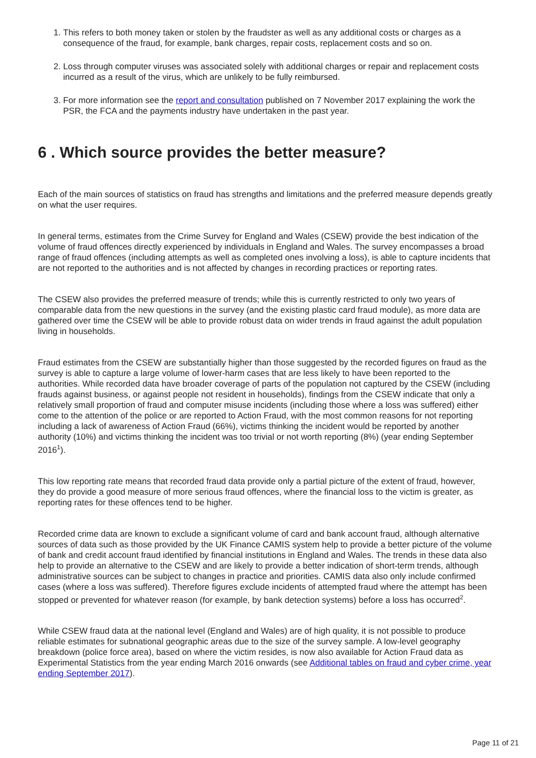1. This refers to both money taken or stolen by the fraudster as well as any additional costs or charges as a consequence of the fraud, for example, bank charges, repair costs, replacement costs and so on.
2. Loss through computer viruses was associated solely with additional charges or repair and replacement costs incurred as a result of the virus, which are unlikely to be fully reimbursed.
3. For more information see the report and consultation published on 7 November 2017 explaining the work the PSR, the FCA and the payments industry have undertaken in the past year.
6 . Which source provides the better measure?
Each of the main sources of statistics on fraud has strengths and limitations and the preferred measure depends greatly on what the user requires.
In general terms, estimates from the Crime Survey for England and Wales (CSEW) provide the best indication of the volume of fraud offences directly experienced by individuals in England and Wales. The survey encompasses a broad range of fraud offences (including attempts as well as completed ones involving a loss), is able to capture incidents that are not reported to the authorities and is not affected by changes in recording practices or reporting rates.
The CSEW also provides the preferred measure of trends; while this is currently restricted to only two years of comparable data from the new questions in the survey (and the existing plastic card fraud module), as more data are gathered over time the CSEW will be able to provide robust data on wider trends in fraud against the adult population living in households.
Fraud estimates from the CSEW are substantially higher than those suggested by the recorded figures on fraud as the survey is able to capture a large volume of lower-harm cases that are less likely to have been reported to the authorities. While recorded data have broader coverage of parts of the population not captured by the CSEW (including frauds against business, or against people not resident in households), findings from the CSEW indicate that only a relatively small proportion of fraud and computer misuse incidents (including those where a loss was suffered) either come to the attention of the police or are reported to Action Fraud, with the most common reasons for not reporting including a lack of awareness of Action Fraud (66%), victims thinking the incident would be reported by another authority (10%) and victims thinking the incident was too trivial or not worth reporting (8%) (year ending September 2016<sup>1</sup>).
This low reporting rate means that recorded fraud data provide only a partial picture of the extent of fraud, however, they do provide a good measure of more serious fraud offences, where the financial loss to the victim is greater, as reporting rates for these offences tend to be higher.
Recorded crime data are known to exclude a significant volume of card and bank account fraud, although alternative sources of data such as those provided by the UK Finance CAMIS system help to provide a better picture of the volume of bank and credit account fraud identified by financial institutions in England and Wales. The trends in these data also help to provide an alternative to the CSEW and are likely to provide a better indication of short-term trends, although administrative sources can be subject to changes in practice and priorities. CAMIS data also only include confirmed cases (where a loss was suffered). Therefore figures exclude incidents of attempted fraud where the attempt has been stopped or prevented for whatever reason (for example, by bank detection systems) before a loss has occurred<sup>2</sup>.
While CSEW fraud data at the national level (England and Wales) are of high quality, it is not possible to produce reliable estimates for subnational geographic areas due to the size of the survey sample. A low-level geography breakdown (police force area), based on where the victim resides, is now also available for Action Fraud data as Experimental Statistics from the year ending March 2016 onwards (see Additional tables on fraud and cyber crime, year ending September 2017).
Page 11 of 21